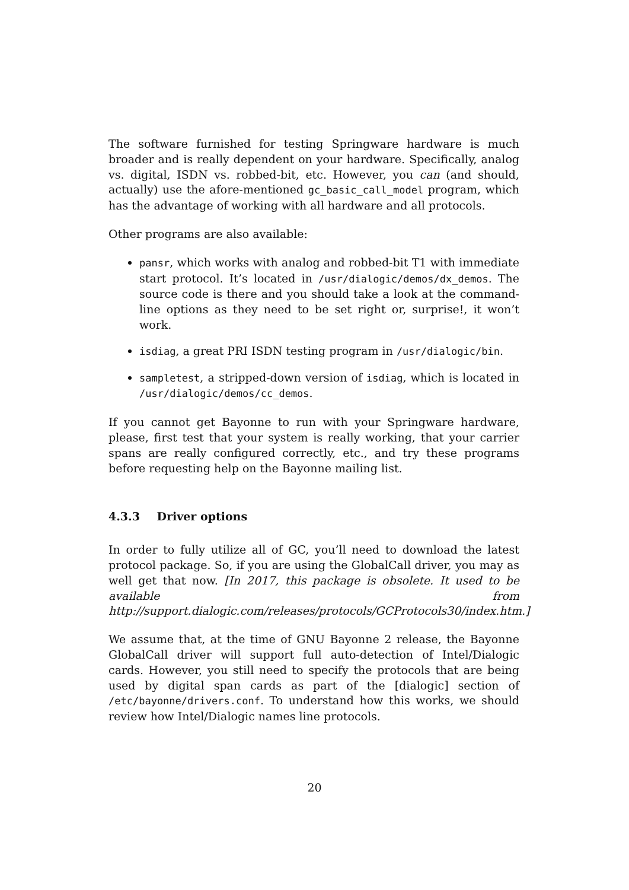The software furnished for testing Springware hardware is much broader and is really dependent on your hardware. Specifically, analog vs. digital, ISDN vs. robbed-bit, etc. However, you can (and should, actually) use the afore-mentioned gc_basic_call_model program, which has the advantage of working with all hardware and all protocols.
Other programs are also available:
pansr, which works with analog and robbed-bit T1 with immediate start protocol. It’s located in /usr/dialogic/demos/dx_demos. The source code is there and you should take a look at the command-line options as they need to be set right or, surprise!, it won’t work.
isdiag, a great PRI ISDN testing program in /usr/dialogic/bin.
sampletest, a stripped-down version of isdiag, which is located in /usr/dialogic/demos/cc_demos.
If you cannot get Bayonne to run with your Springware hardware, please, first test that your system is really working, that your carrier spans are really configured correctly, etc., and try these programs before requesting help on the Bayonne mailing list.
4.3.3 Driver options
In order to fully utilize all of GC, you’ll need to download the latest protocol package. So, if you are using the GlobalCall driver, you may as well get that now. [In 2017, this package is obsolete. It used to be available from http://support.dialogic.com/releases/protocols/GCProtocols30/index.htm.]
We assume that, at the time of GNU Bayonne 2 release, the Bayonne GlobalCall driver will support full auto-detection of Intel/Dialogic cards. However, you still need to specify the protocols that are being used by digital span cards as part of the [dialogic] section of /etc/bayonne/drivers.conf. To understand how this works, we should review how Intel/Dialogic names line protocols.
20